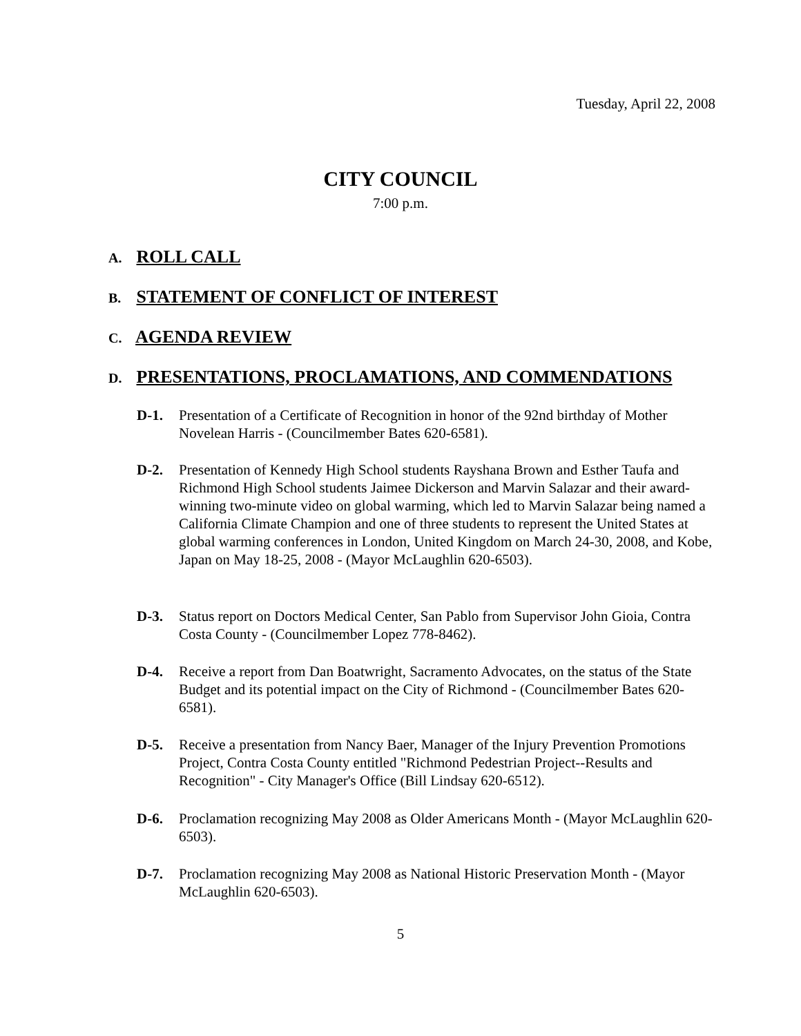Tuesday, April 22, 2008
CITY COUNCIL
7:00 p.m.
A. ROLL CALL
B. STATEMENT OF CONFLICT OF INTEREST
C. AGENDA REVIEW
D. PRESENTATIONS, PROCLAMATIONS, AND COMMENDATIONS
D-1. Presentation of a Certificate of Recognition in honor of the 92nd birthday of Mother Novelean Harris - (Councilmember Bates 620-6581).
D-2. Presentation of Kennedy High School students Rayshana Brown and Esther Taufa and Richmond High School students Jaimee Dickerson and Marvin Salazar and their award-winning two-minute video on global warming, which led to Marvin Salazar being named a California Climate Champion and one of three students to represent the United States at global warming conferences in London, United Kingdom on March 24-30, 2008, and Kobe, Japan on May 18-25, 2008 - (Mayor McLaughlin 620-6503).
D-3. Status report on Doctors Medical Center, San Pablo from Supervisor John Gioia, Contra Costa County - (Councilmember Lopez 778-8462).
D-4. Receive a report from Dan Boatwright, Sacramento Advocates, on the status of the State Budget and its potential impact on the City of Richmond - (Councilmember Bates 620-6581).
D-5. Receive a presentation from Nancy Baer, Manager of the Injury Prevention Promotions Project, Contra Costa County entitled "Richmond Pedestrian Project--Results and Recognition" - City Manager's Office (Bill Lindsay 620-6512).
D-6. Proclamation recognizing May 2008 as Older Americans Month - (Mayor McLaughlin 620-6503).
D-7. Proclamation recognizing May 2008 as National Historic Preservation Month - (Mayor McLaughlin 620-6503).
5